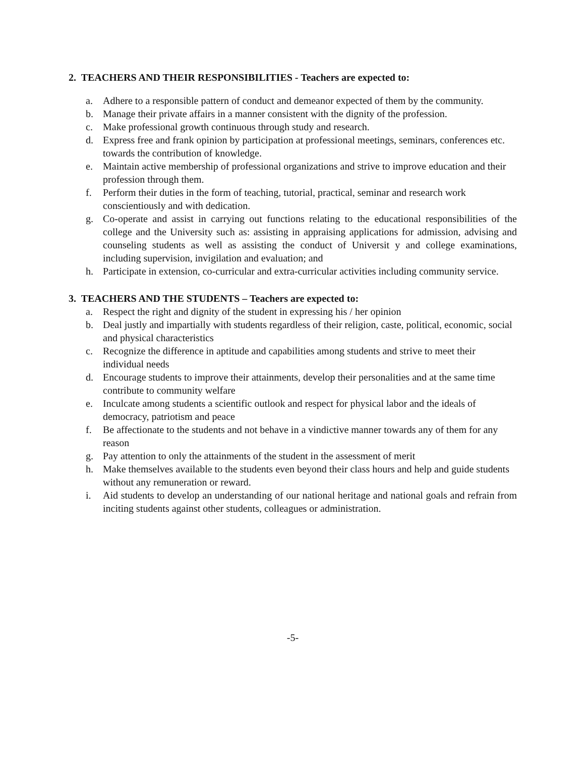2. TEACHERS AND THEIR RESPONSIBILITIES - Teachers are expected to:
a. Adhere to a responsible pattern of conduct and demeanor expected of them by the community.
b. Manage their private affairs in a manner consistent with the dignity of the profession.
c. Make professional growth continuous through study and research.
d. Express free and frank opinion by participation at professional meetings, seminars, conferences etc. towards the contribution of knowledge.
e. Maintain active membership of professional organizations and strive to improve education and their profession through them.
f. Perform their duties in the form of teaching, tutorial, practical, seminar and research work conscientiously and with dedication.
g. Co-operate and assist in carrying out functions relating to the educational responsibilities of the college and the University such as: assisting in appraising applications for admission, advising and counseling students as well as assisting the conduct of Universit y and college examinations, including supervision, invigilation and evaluation; and
h. Participate in extension, co-curricular and extra-curricular activities including community service.
3. TEACHERS AND THE STUDENTS – Teachers are expected to:
a. Respect the right and dignity of the student in expressing his / her opinion
b. Deal justly and impartially with students regardless of their religion, caste, political, economic, social and physical characteristics
c. Recognize the difference in aptitude and capabilities among students and strive to meet their individual needs
d. Encourage students to improve their attainments, develop their personalities and at the same time contribute to community welfare
e. Inculcate among students a scientific outlook and respect for physical labor and the ideals of democracy, patriotism and peace
f. Be affectionate to the students and not behave in a vindictive manner towards any of them for any reason
g. Pay attention to only the attainments of the student in the assessment of merit
h. Make themselves available to the students even beyond their class hours and help and guide students without any remuneration or reward.
i. Aid students to develop an understanding of our national heritage and national goals and refrain from inciting students against other students, colleagues or administration.
-5-